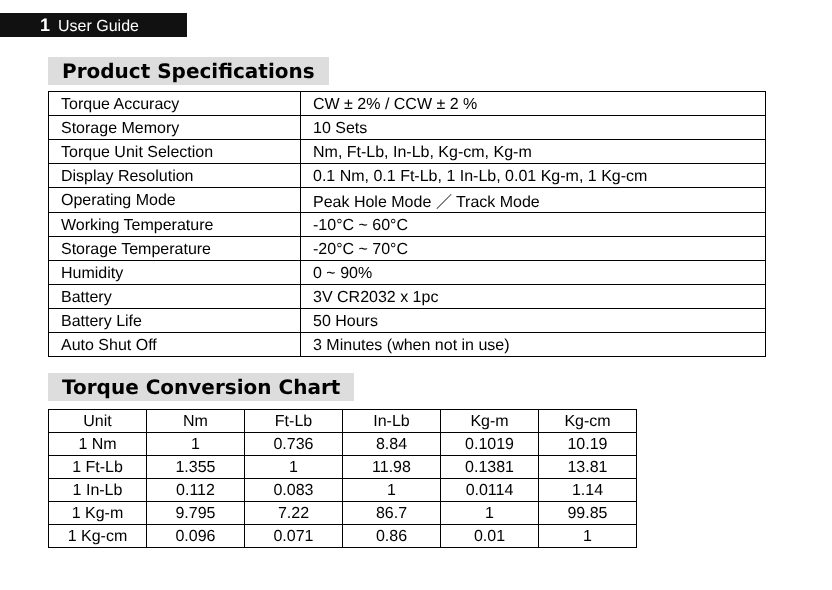1 User Guide
Product Specifications
| Torque Accuracy | CW ± 2% / CCW ± 2 % |
| Storage Memory | 10 Sets |
| Torque Unit Selection | Nm, Ft-Lb, In-Lb, Kg-cm, Kg-m |
| Display Resolution | 0.1 Nm, 0.1 Ft-Lb, 1 In-Lb, 0.01 Kg-m, 1 Kg-cm |
| Operating Mode | Peak Hole Mode ／ Track Mode |
| Working Temperature | -10°C ~ 60°C |
| Storage Temperature | -20°C ~ 70°C |
| Humidity | 0 ~ 90% |
| Battery | 3V CR2032 x 1pc |
| Battery Life | 50 Hours |
| Auto Shut Off | 3 Minutes (when not in use) |
Torque Conversion Chart
| Unit | Nm | Ft-Lb | In-Lb | Kg-m | Kg-cm |
| --- | --- | --- | --- | --- | --- |
| 1 Nm | 1 | 0.736 | 8.84 | 0.1019 | 10.19 |
| 1 Ft-Lb | 1.355 | 1 | 11.98 | 0.1381 | 13.81 |
| 1 In-Lb | 0.112 | 0.083 | 1 | 0.0114 | 1.14 |
| 1 Kg-m | 9.795 | 7.22 | 86.7 | 1 | 99.85 |
| 1 Kg-cm | 0.096 | 0.071 | 0.86 | 0.01 | 1 |